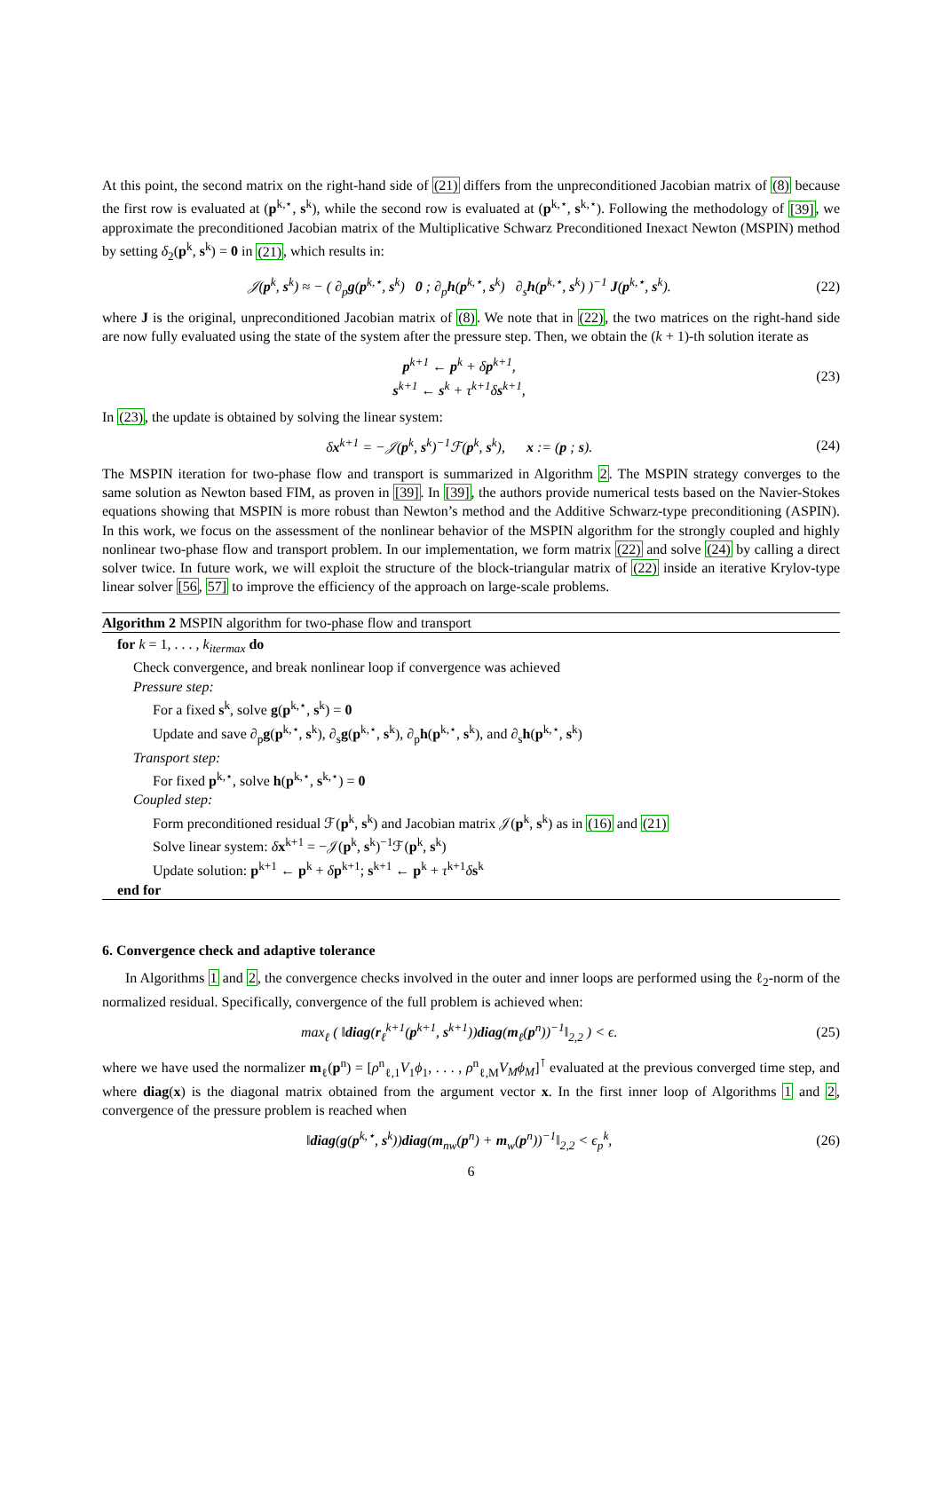At this point, the second matrix on the right-hand side of (21) differs from the unpreconditioned Jacobian matrix of (8) because the first row is evaluated at (p<sup>k,⋆</sup>, s<sup>k</sup>), while the second row is evaluated at (p<sup>k,⋆</sup>, s<sup>k,⋆</sup>). Following the methodology of [39], we approximate the preconditioned Jacobian matrix of the Multiplicative Schwarz Preconditioned Inexact Newton (MSPIN) method by setting δ<sub>2</sub>(p<sup>k</sup>, s<sup>k</sup>) = 0 in (21), which results in:
𝒥(p<sup>k</sup>, s<sup>k</sup>) ≈ − ( ∂<sub>p</sub>g(p<sup>k,⋆</sup>, s<sup>k</sup>) 0 ; ∂<sub>p</sub>h(p<sup>k,⋆</sup>, s<sup>k</sup>) ∂<sub>s</sub>h(p<sup>k,⋆</sup>, s<sup>k</sup>) )<sup>−1</sup> J(p<sup>k,⋆</sup>, s<sup>k</sup>). (22)
where J is the original, unpreconditioned Jacobian matrix of (8). We note that in (22), the two matrices on the right-hand side are now fully evaluated using the state of the system after the pressure step. Then, we obtain the (k + 1)-th solution iterate as
p<sup>k+1</sup> ← p<sup>k</sup> + δp<sup>k+1</sup>,
s<sup>k+1</sup> ← s<sup>k</sup> + τ<sup>k+1</sup>δs<sup>k+1</sup>, (23)
In (23), the update is obtained by solving the linear system:
δx<sup>k+1</sup> = −𝒥(p<sup>k</sup>, s<sup>k</sup>)<sup>−1</sup>ℱ(p<sup>k</sup>, s<sup>k</sup>), x := (p ; s). (24)
The MSPIN iteration for two-phase flow and transport is summarized in Algorithm 2. The MSPIN strategy converges to the same solution as Newton based FIM, as proven in [39]. In [39], the authors provide numerical tests based on the Navier-Stokes equations showing that MSPIN is more robust than Newton’s method and the Additive Schwarz-type preconditioning (ASPIN). In this work, we focus on the assessment of the nonlinear behavior of the MSPIN algorithm for the strongly coupled and highly nonlinear two-phase flow and transport problem. In our implementation, we form matrix (22) and solve (24) by calling a direct solver twice. In future work, we will exploit the structure of the block-triangular matrix of (22) inside an iterative Krylov-type linear solver [56, 57] to improve the efficiency of the approach on large-scale problems.
Algorithm 2 MSPIN algorithm for two-phase flow and transport
for k = 1, . . . , k<sub>itermax</sub> do
Check convergence, and break nonlinear loop if convergence was achieved
Pressure step:
For a fixed s<sup>k</sup>, solve g(p<sup>k,⋆</sup>, s<sup>k</sup>) = 0
Update and save ∂<sub>p</sub>g(p<sup>k,⋆</sup>, s<sup>k</sup>), ∂<sub>s</sub>g(p<sup>k,⋆</sup>, s<sup>k</sup>), ∂<sub>p</sub>h(p<sup>k,⋆</sup>, s<sup>k</sup>), and ∂<sub>s</sub>h(p<sup>k,⋆</sup>, s<sup>k</sup>)
Transport step:
For fixed p<sup>k,⋆</sup>, solve h(p<sup>k,⋆</sup>, s<sup>k,⋆</sup>) = 0
Coupled step:
Form preconditioned residual ℱ(p<sup>k</sup>, s<sup>k</sup>) and Jacobian matrix 𝒥(p<sup>k</sup>, s<sup>k</sup>) as in (16) and (21)
Solve linear system: δx<sup>k+1</sup> = −𝒥(p<sup>k</sup>, s<sup>k</sup>)<sup>−1</sup>ℱ(p<sup>k</sup>, s<sup>k</sup>)
Update solution: p<sup>k+1</sup> ← p<sup>k</sup> + δp<sup>k+1</sup>; s<sup>k+1</sup> ← p<sup>k</sup> + τ<sup>k+1</sup>δs<sup>k</sup>
end for
6. Convergence check and adaptive tolerance
In Algorithms 1 and 2, the convergence checks involved in the outer and inner loops are performed using the ℓ<sub>2</sub>-norm of the normalized residual. Specifically, convergence of the full problem is achieved when:
max<sub>ℓ</sub> ( ‖diag(r<sub>ℓ</sub><sup>k+1</sup>(p<sup>k+1</sup>, s<sup>k+1</sup>))diag(m<sub>ℓ</sub>(p<sup>n</sup>))<sup>−1</sup>‖<sub>2,2</sub> ) < ϵ. (25)
where we have used the normalizer m<sub>ℓ</sub>(p<sup>n</sup>) = [ρ<sup>n</sup><sub>ℓ,1</sub>V<sub>1</sub>ϕ<sub>1</sub>, . . . , ρ<sup>n</sup><sub>ℓ,M</sub>V<sub>M</sub>ϕ<sub>M</sub>]<sup>⊺</sup> evaluated at the previous converged time step, and where diag(x) is the diagonal matrix obtained from the argument vector x. In the first inner loop of Algorithms 1 and 2, convergence of the pressure problem is reached when
‖diag(g(p<sup>k,⋆</sup>, s<sup>k</sup>))diag(m<sub>nw</sub>(p<sup>n</sup>) + m<sub>w</sub>(p<sup>n</sup>))<sup>−1</sup>‖<sub>2,2</sub> < ϵ<sub>p</sub><sup>k</sup>, (26)
6